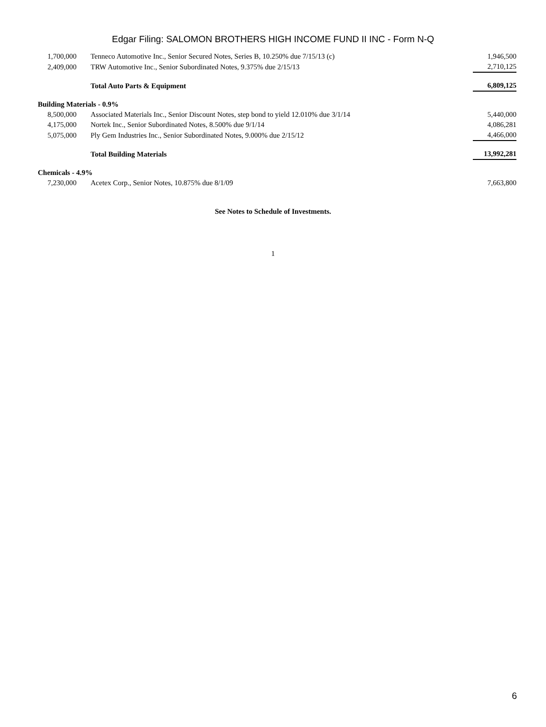Edgar Filing: SALOMON BROTHERS HIGH INCOME FUND II INC - Form N-Q
| 1,700,000 | Tenneco Automotive Inc., Senior Secured Notes, Series B, 10.250% due 7/15/13 (c) | 1,946,500 |
| 2,409,000 | TRW Automotive Inc., Senior Subordinated Notes, 9.375% due 2/15/13 | 2,710,125 |
| | Total Auto Parts & Equipment | 6,809,125 |
| Building Materials - 0.9% | | |
| 8,500,000 | Associated Materials Inc., Senior Discount Notes, step bond to yield 12.010% due 3/1/14 | 5,440,000 |
| 4,175,000 | Nortek Inc., Senior Subordinated Notes, 8.500% due 9/1/14 | 4,086,281 |
| 5,075,000 | Ply Gem Industries Inc., Senior Subordinated Notes, 9.000% due 2/15/12 | 4,466,000 |
| | Total Building Materials | 13,992,281 |
| Chemicals - 4.9% | | |
| 7,230,000 | Acetex Corp., Senior Notes, 10.875% due 8/1/09 | 7,663,800 |
See Notes to Schedule of Investments.
1
6